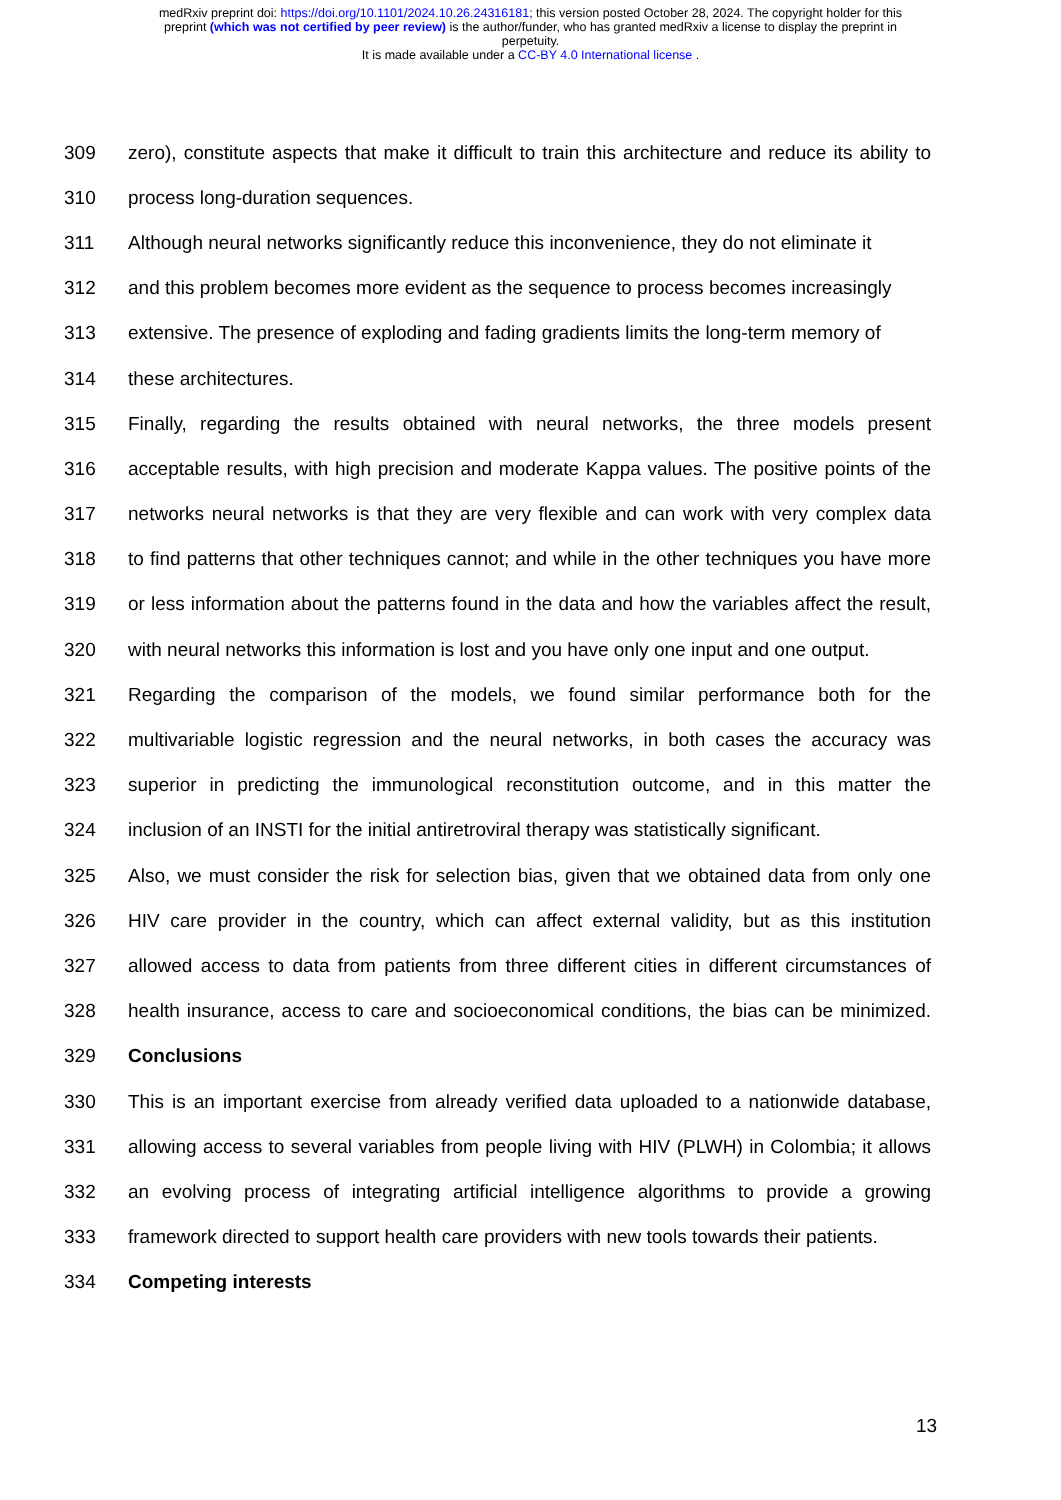medRxiv preprint doi: https://doi.org/10.1101/2024.10.26.24316181; this version posted October 28, 2024. The copyright holder for this
preprint (which was not certified by peer review) is the author/funder, who has granted medRxiv a license to display the preprint in
perpetuity.
It is made available under a CC-BY 4.0 International license .
309 zero), constitute aspects that make it difficult to train this architecture and reduce its ability to
310 process long-duration sequences.
311 Although neural networks significantly reduce this inconvenience, they do not eliminate it
312 and this problem becomes more evident as the sequence to process becomes increasingly
313 extensive. The presence of exploding and fading gradients limits the long-term memory of
314 these architectures.
315 Finally, regarding the results obtained with neural networks, the three models present
316 acceptable results, with high precision and moderate Kappa values. The positive points of the
317 networks neural networks is that they are very flexible and can work with very complex data
318 to find patterns that other techniques cannot; and while in the other techniques you have more
319 or less information about the patterns found in the data and how the variables affect the result,
320 with neural networks this information is lost and you have only one input and one output.
321 Regarding the comparison of the models, we found similar performance both for the
322 multivariable logistic regression and the neural networks, in both cases the accuracy was
323 superior in predicting the immunological reconstitution outcome, and in this matter the
324 inclusion of an INSTI for the initial antiretroviral therapy was statistically significant.
325 Also, we must consider the risk for selection bias, given that we obtained data from only one
326 HIV care provider in the country, which can affect external validity, but as this institution
327 allowed access to data from patients from three different cities in different circumstances of
328 health insurance, access to care and socioeconomical conditions, the bias can be minimized.
329 Conclusions
330 This is an important exercise from already verified data uploaded to a nationwide database,
331 allowing access to several variables from people living with HIV (PLWH) in Colombia; it allows
332 an evolving process of integrating artificial intelligence algorithms to provide a growing
333 framework directed to support health care providers with new tools towards their patients.
334 Competing interests
13